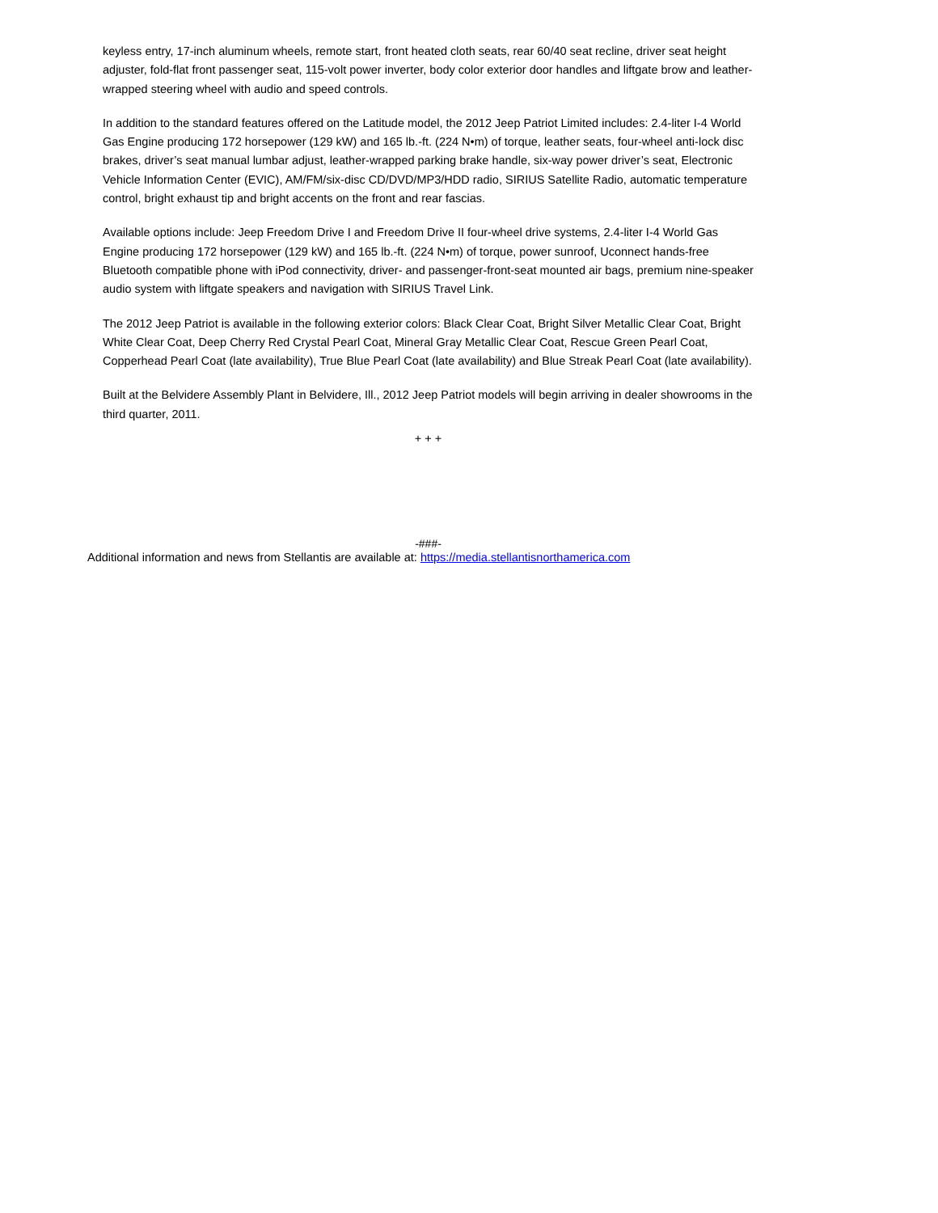keyless entry, 17-inch aluminum wheels, remote start, front heated cloth seats, rear 60/40 seat recline, driver seat height adjuster, fold-flat front passenger seat, 115-volt power inverter, body color exterior door handles and liftgate brow and leather-wrapped steering wheel with audio and speed controls.
In addition to the standard features offered on the Latitude model, the 2012 Jeep Patriot Limited includes: 2.4-liter I-4 World Gas Engine producing 172 horsepower (129 kW) and 165 lb.-ft. (224 N•m) of torque, leather seats, four-wheel anti-lock disc brakes, driver’s seat manual lumbar adjust, leather-wrapped parking brake handle, six-way power driver’s seat, Electronic Vehicle Information Center (EVIC), AM/FM/six-disc CD/DVD/MP3/HDD radio, SIRIUS Satellite Radio, automatic temperature control, bright exhaust tip and bright accents on the front and rear fascias.
Available options include: Jeep Freedom Drive I and Freedom Drive II four-wheel drive systems, 2.4-liter I-4 World Gas Engine producing 172 horsepower (129 kW) and 165 lb.-ft. (224 N•m) of torque, power sunroof, Uconnect hands-free Bluetooth compatible phone with iPod connectivity, driver- and passenger-front-seat mounted air bags, premium nine-speaker audio system with liftgate speakers and navigation with SIRIUS Travel Link.
The 2012 Jeep Patriot is available in the following exterior colors: Black Clear Coat, Bright Silver Metallic Clear Coat, Bright White Clear Coat, Deep Cherry Red Crystal Pearl Coat, Mineral Gray Metallic Clear Coat, Rescue Green Pearl Coat, Copperhead Pearl Coat (late availability), True Blue Pearl Coat (late availability) and Blue Streak Pearl Coat (late availability).
Built at the Belvidere Assembly Plant in Belvidere, Ill., 2012 Jeep Patriot models will begin arriving in dealer showrooms in the third quarter, 2011.
+ + +
-###-
Additional information and news from Stellantis are available at: https://media.stellantisnorthamerica.com